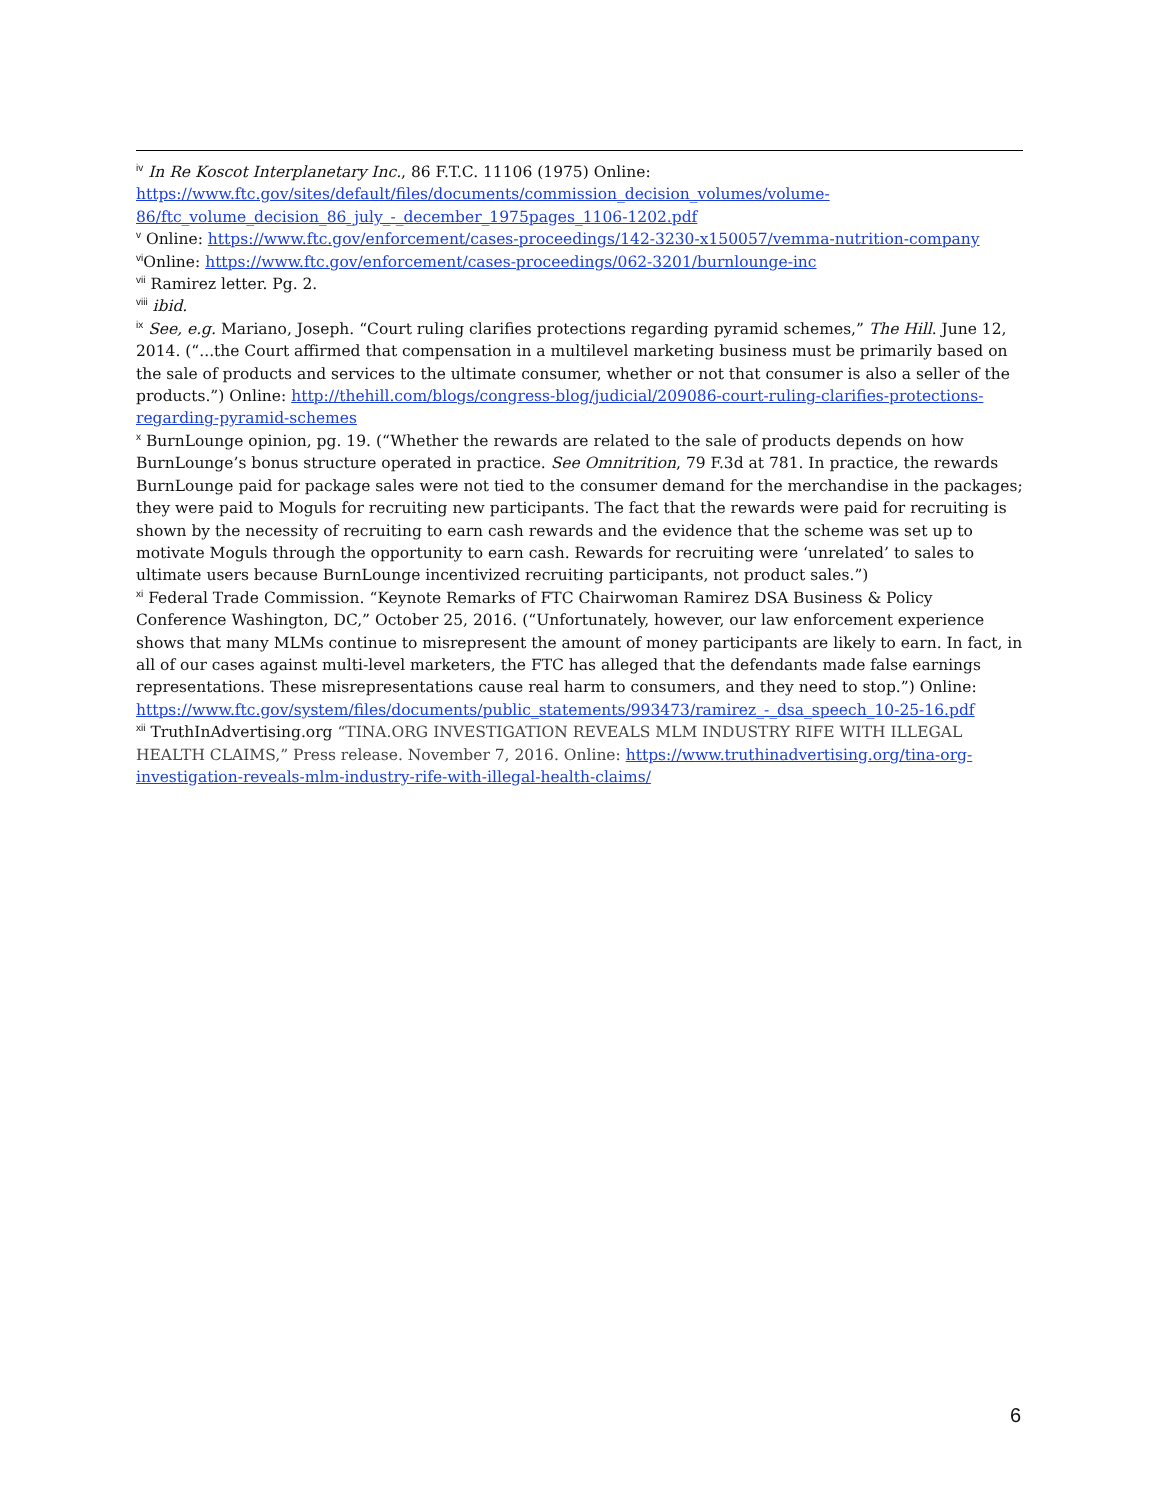<sup>iv</sup> In Re Koscot Interplanetary Inc., 86 F.T.C. 11106 (1975) Online: https://www.ftc.gov/sites/default/files/documents/commission_decision_volumes/volume-86/ftc_volume_decision_86_july_-_december_1975pages_1106-1202.pdf
<sup>v</sup> Online: https://www.ftc.gov/enforcement/cases-proceedings/142-3230-x150057/vemma-nutrition-company
<sup>vi</sup>Online: https://www.ftc.gov/enforcement/cases-proceedings/062-3201/burnlounge-inc
<sup>vii</sup> Ramirez letter. Pg. 2.
<sup>viii</sup> ibid.
<sup>ix</sup> See, e.g. Mariano, Joseph. “Court ruling clarifies protections regarding pyramid schemes,” The Hill. June 12, 2014. (“...the Court affirmed that compensation in a multilevel marketing business must be primarily based on the sale of products and services to the ultimate consumer, whether or not that consumer is also a seller of the products.”) Online: http://thehill.com/blogs/congress-blog/judicial/209086-court-ruling-clarifies-protections-regarding-pyramid-schemes
<sup>x</sup> BurnLounge opinion, pg. 19. (“Whether the rewards are related to the sale of products depends on how BurnLounge’s bonus structure operated in practice. See Omnitrition, 79 F.3d at 781. In practice, the rewards BurnLounge paid for package sales were not tied to the consumer demand for the merchandise in the packages; they were paid to Moguls for recruiting new participants. The fact that the rewards were paid for recruiting is shown by the necessity of recruiting to earn cash rewards and the evidence that the scheme was set up to motivate Moguls through the opportunity to earn cash. Rewards for recruiting were ‘unrelated’ to sales to ultimate users because BurnLounge incentivized recruiting participants, not product sales.”)
<sup>xi</sup> Federal Trade Commission. “Keynote Remarks of FTC Chairwoman Ramirez DSA Business & Policy Conference Washington, DC,” October 25, 2016. (“Unfortunately, however, our law enforcement experience shows that many MLMs continue to misrepresent the amount of money participants are likely to earn. In fact, in all of our cases against multi-level marketers, the FTC has alleged that the defendants made false earnings representations. These misrepresentations cause real harm to consumers, and they need to stop.”) Online: https://www.ftc.gov/system/files/documents/public_statements/993473/ramirez_-_dsa_speech_10-25-16.pdf
<sup>xii</sup> TruthInAdvertising.org “TINA.ORG INVESTIGATION REVEALS MLM INDUSTRY RIFE WITH ILLEGAL HEALTH CLAIMS,” Press release. November 7, 2016. Online: https://www.truthinadvertising.org/tina-org-investigation-reveals-mlm-industry-rife-with-illegal-health-claims/
6